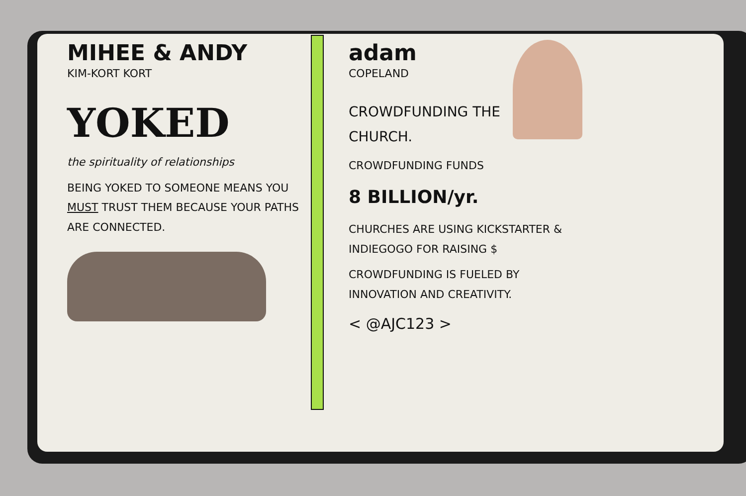MIHEE & ANDY
KIM-KORT KORT
YOKED
the spirituality of relationships
BEING YOKED TO SOMEONE MEANS YOU MUST TRUST THEM BECAUSE YOUR PATHS ARE CONNECTED.
adam
COPELAND
CROWDFUNDING THE CHURCH.
CROWDFUNDING FUNDS
8 BILLION/yr.
CHURCHES ARE USING KICKSTARTER & INDIEGOGO FOR RAISING $
CROWDFUNDING IS FUELED BY INNOVATION AND CREATIVITY.
< @AJC123 >